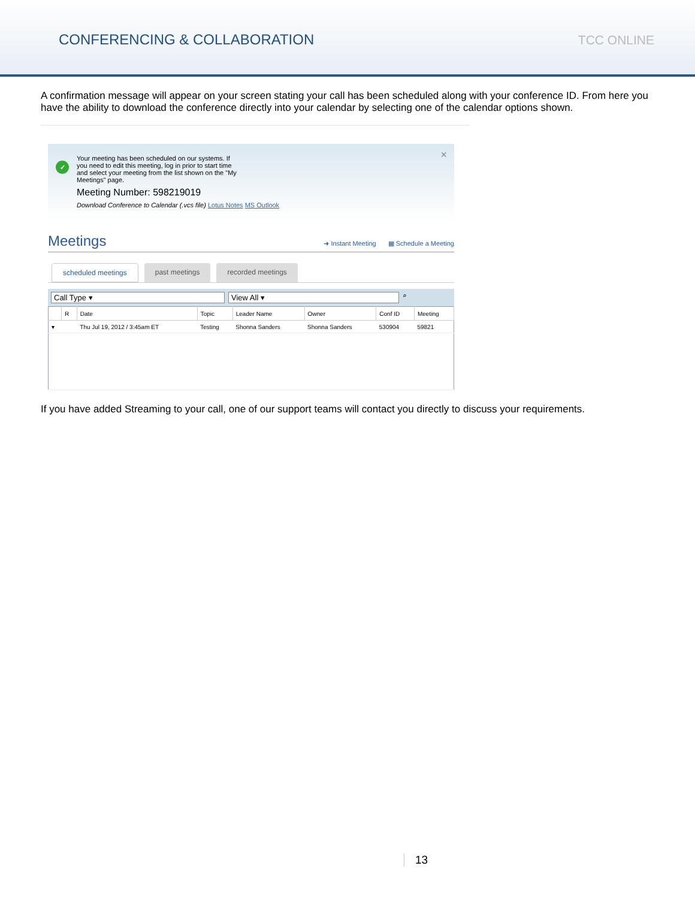CONFERENCING & COLLABORATION
TCC ONLINE
A confirmation message will appear on your screen stating your call has been scheduled along with your conference ID. From here you have the ability to download the conference directly into your calendar by selecting one of the calendar options shown.
✓
×
Your meeting has been scheduled on our systems. If
you need to edit this meeting, log in prior to start time
and select your meeting from the list shown on the "My
Meetings" page.
Meeting Number: 598219019
Download Conference to Calendar (.vcs file) Lotus Notes MS Outlook
Meetings
➜ Instant Meeting ▦ Schedule a Meeting
scheduled meetings past meetings recorded meetings
Call Type ▾ View All ▾
⌕
| | R | Date | Topic | Leader Name | Owner | Conf ID | Meeting |
| --- | --- | --- | --- | --- | --- | --- | --- |
| ▾ | | Thu Jul 19, 2012 / 3:45am ET | Testing | Shonna Sanders | Shonna Sanders | 530904 | 59821 |
If you have added Streaming to your call, one of our support teams will contact you directly to discuss your requirements.
13